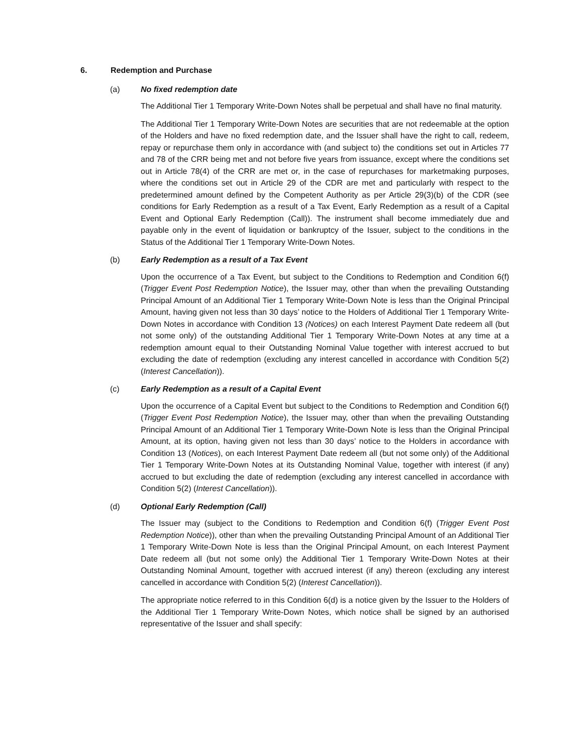6. Redemption and Purchase
(a) No fixed redemption date
The Additional Tier 1 Temporary Write-Down Notes shall be perpetual and shall have no final maturity.
The Additional Tier 1 Temporary Write-Down Notes are securities that are not redeemable at the option of the Holders and have no fixed redemption date, and the Issuer shall have the right to call, redeem, repay or repurchase them only in accordance with (and subject to) the conditions set out in Articles 77 and 78 of the CRR being met and not before five years from issuance, except where the conditions set out in Article 78(4) of the CRR are met or, in the case of repurchases for marketmaking purposes, where the conditions set out in Article 29 of the CDR are met and particularly with respect to the predetermined amount defined by the Competent Authority as per Article 29(3)(b) of the CDR (see conditions for Early Redemption as a result of a Tax Event, Early Redemption as a result of a Capital Event and Optional Early Redemption (Call)). The instrument shall become immediately due and payable only in the event of liquidation or bankruptcy of the Issuer, subject to the conditions in the Status of the Additional Tier 1 Temporary Write-Down Notes.
(b) Early Redemption as a result of a Tax Event
Upon the occurrence of a Tax Event, but subject to the Conditions to Redemption and Condition 6(f) (Trigger Event Post Redemption Notice), the Issuer may, other than when the prevailing Outstanding Principal Amount of an Additional Tier 1 Temporary Write-Down Note is less than the Original Principal Amount, having given not less than 30 days’ notice to the Holders of Additional Tier 1 Temporary Write-Down Notes in accordance with Condition 13 (Notices) on each Interest Payment Date redeem all (but not some only) of the outstanding Additional Tier 1 Temporary Write-Down Notes at any time at a redemption amount equal to their Outstanding Nominal Value together with interest accrued to but excluding the date of redemption (excluding any interest cancelled in accordance with Condition 5(2) (Interest Cancellation)).
(c) Early Redemption as a result of a Capital Event
Upon the occurrence of a Capital Event but subject to the Conditions to Redemption and Condition 6(f) (Trigger Event Post Redemption Notice), the Issuer may, other than when the prevailing Outstanding Principal Amount of an Additional Tier 1 Temporary Write-Down Note is less than the Original Principal Amount, at its option, having given not less than 30 days’ notice to the Holders in accordance with Condition 13 (Notices), on each Interest Payment Date redeem all (but not some only) of the Additional Tier 1 Temporary Write-Down Notes at its Outstanding Nominal Value, together with interest (if any) accrued to but excluding the date of redemption (excluding any interest cancelled in accordance with Condition 5(2) (Interest Cancellation)).
(d) Optional Early Redemption (Call)
The Issuer may (subject to the Conditions to Redemption and Condition 6(f) (Trigger Event Post Redemption Notice)), other than when the prevailing Outstanding Principal Amount of an Additional Tier 1 Temporary Write-Down Note is less than the Original Principal Amount, on each Interest Payment Date redeem all (but not some only) the Additional Tier 1 Temporary Write-Down Notes at their Outstanding Nominal Amount, together with accrued interest (if any) thereon (excluding any interest cancelled in accordance with Condition 5(2) (Interest Cancellation)).
The appropriate notice referred to in this Condition 6(d) is a notice given by the Issuer to the Holders of the Additional Tier 1 Temporary Write-Down Notes, which notice shall be signed by an authorised representative of the Issuer and shall specify: